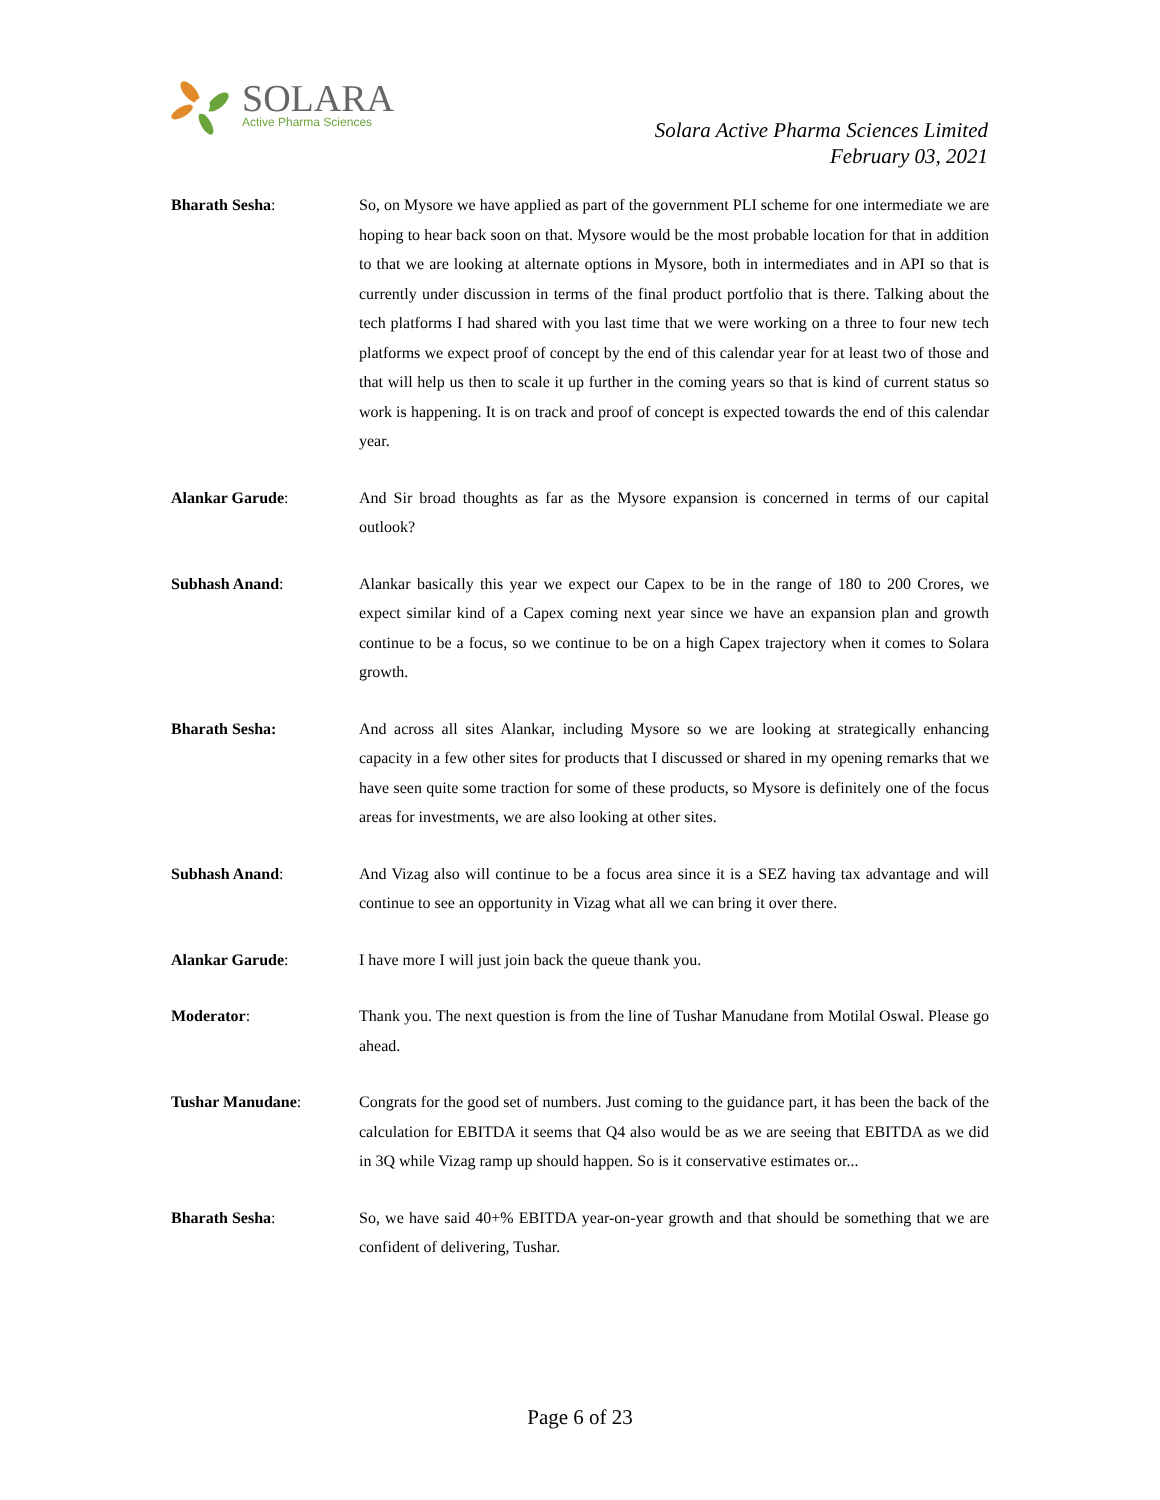SOLARA
Active Pharma Sciences
Solara Active Pharma Sciences Limited
February 03, 2021
Bharath Sesha: So, on Mysore we have applied as part of the government PLI scheme for one intermediate we are hoping to hear back soon on that. Mysore would be the most probable location for that in addition to that we are looking at alternate options in Mysore, both in intermediates and in API so that is currently under discussion in terms of the final product portfolio that is there. Talking about the tech platforms I had shared with you last time that we were working on a three to four new tech platforms we expect proof of concept by the end of this calendar year for at least two of those and that will help us then to scale it up further in the coming years so that is kind of current status so work is happening. It is on track and proof of concept is expected towards the end of this calendar year.
Alankar Garude: And Sir broad thoughts as far as the Mysore expansion is concerned in terms of our capital outlook?
Subhash Anand: Alankar basically this year we expect our Capex to be in the range of 180 to 200 Crores, we expect similar kind of a Capex coming next year since we have an expansion plan and growth continue to be a focus, so we continue to be on a high Capex trajectory when it comes to Solara growth.
Bharath Sesha: And across all sites Alankar, including Mysore so we are looking at strategically enhancing capacity in a few other sites for products that I discussed or shared in my opening remarks that we have seen quite some traction for some of these products, so Mysore is definitely one of the focus areas for investments, we are also looking at other sites.
Subhash Anand: And Vizag also will continue to be a focus area since it is a SEZ having tax advantage and will continue to see an opportunity in Vizag what all we can bring it over there.
Alankar Garude: I have more I will just join back the queue thank you.
Moderator: Thank you. The next question is from the line of Tushar Manudane from Motilal Oswal. Please go ahead.
Tushar Manudane: Congrats for the good set of numbers. Just coming to the guidance part, it has been the back of the calculation for EBITDA it seems that Q4 also would be as we are seeing that EBITDA as we did in 3Q while Vizag ramp up should happen. So is it conservative estimates or...
Bharath Sesha: So, we have said 40+% EBITDA year-on-year growth and that should be something that we are confident of delivering, Tushar.
Page 6 of 23